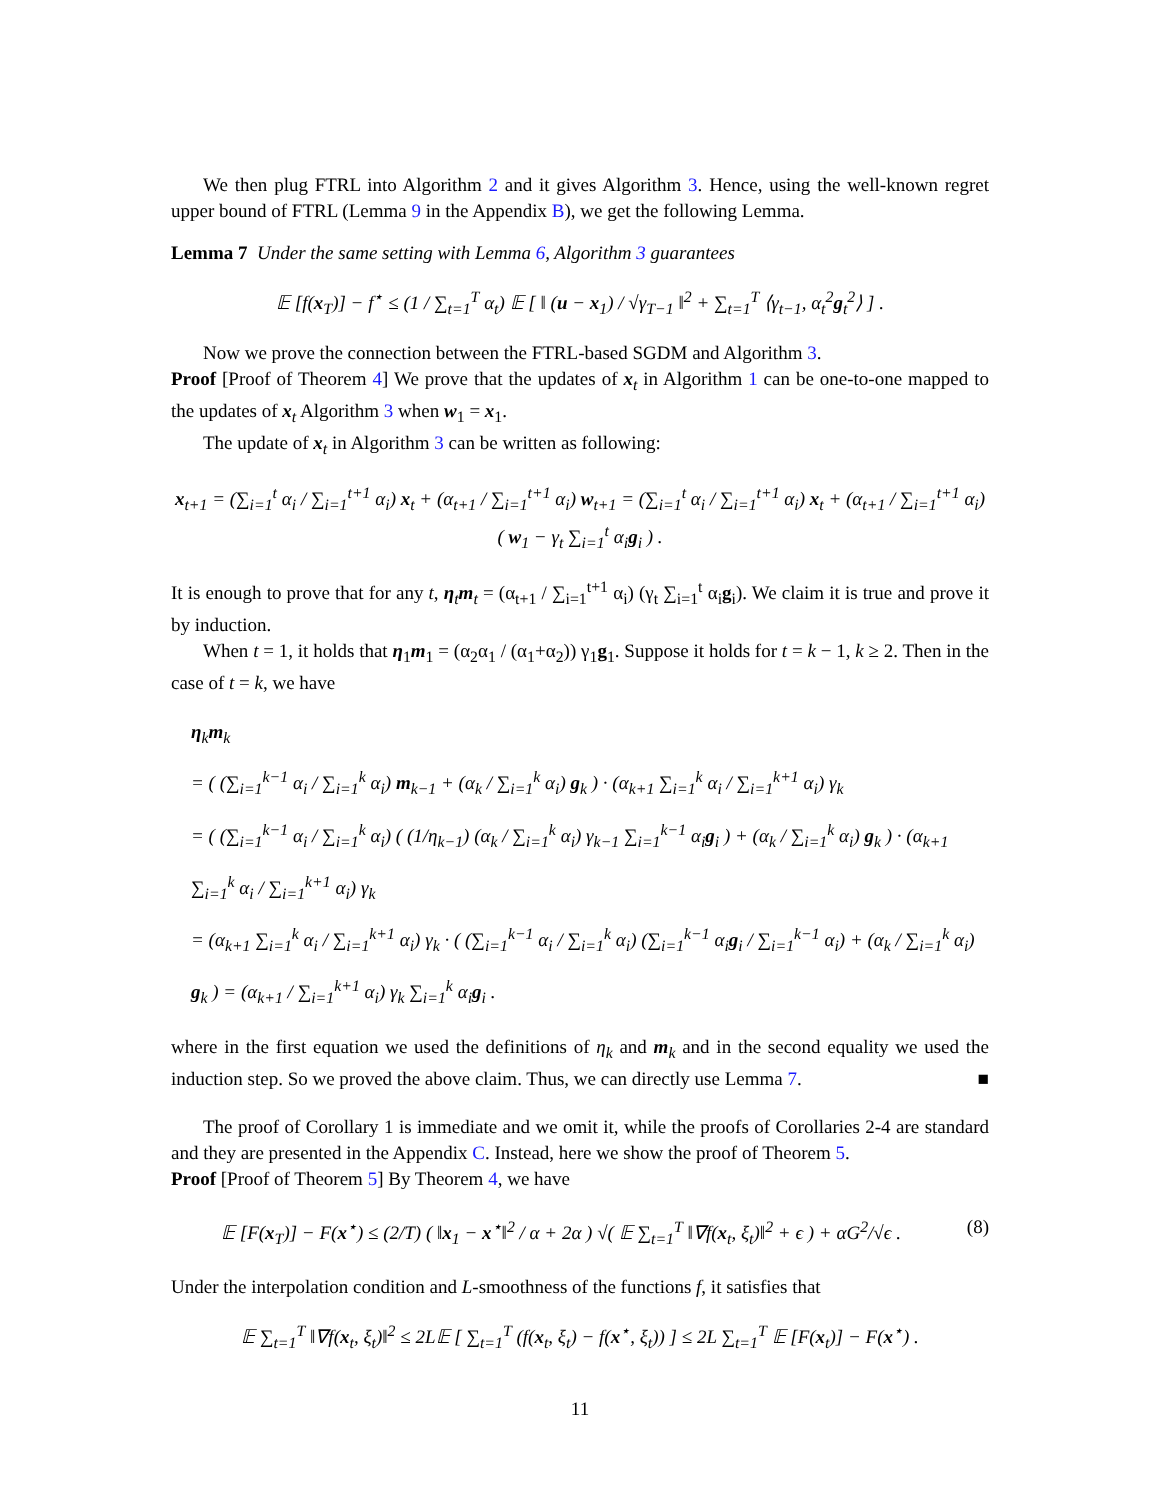We then plug FTRL into Algorithm 2 and it gives Algorithm 3. Hence, using the well-known regret upper bound of FTRL (Lemma 9 in the Appendix B), we get the following Lemma.
Lemma 7 Under the same setting with Lemma 6, Algorithm 3 guarantees
𝔼 [f(x<sub>T</sub>)] − f<sup>⋆</sup> ≤ (1 / ∑<sub>t=1</sub><sup>T</sup> α<sub>t</sub>) 𝔼 [ ‖ (u − x<sub>1</sub>) / √γ<sub>T−1</sub> ‖<sup>2</sup> + ∑<sub>t=1</sub><sup>T</sup> ⟨γ<sub>t−1</sub>, α<sub>t</sub><sup>2</sup>g<sub>t</sub><sup>2</sup>⟩ ] .
Now we prove the connection between the FTRL-based SGDM and Algorithm 3.
Proof [Proof of Theorem 4] We prove that the updates of x<sub>t</sub> in Algorithm 1 can be one-to-one mapped to the updates of x<sub>t</sub> Algorithm 3 when w<sub>1</sub> = x<sub>1</sub>.
The update of x<sub>t</sub> in Algorithm 3 can be written as following:
x<sub>t+1</sub> = (∑<sub>i=1</sub><sup>t</sup> α<sub>i</sub> / ∑<sub>i=1</sub><sup>t+1</sup> α<sub>i</sub>) x<sub>t</sub> + (α<sub>t+1</sub> / ∑<sub>i=1</sub><sup>t+1</sup> α<sub>i</sub>) w<sub>t+1</sub> = (∑<sub>i=1</sub><sup>t</sup> α<sub>i</sub> / ∑<sub>i=1</sub><sup>t+1</sup> α<sub>i</sub>) x<sub>t</sub> + (α<sub>t+1</sub> / ∑<sub>i=1</sub><sup>t+1</sup> α<sub>i</sub>) ( w<sub>1</sub> − γ<sub>t</sub> ∑<sub>i=1</sub><sup>t</sup> α<sub>i</sub>g<sub>i</sub> ) .
It is enough to prove that for any t, η<sub>t</sub>m<sub>t</sub> = (α<sub>t+1</sub> / ∑<sub>i=1</sub><sup>t+1</sup> α<sub>i</sub>) (γ<sub>t</sub> ∑<sub>i=1</sub><sup>t</sup> α<sub>i</sub>g<sub>i</sub>). We claim it is true and prove it by induction.
When t = 1, it holds that η<sub>1</sub>m<sub>1</sub> = (α<sub>2</sub>α<sub>1</sub> / (α<sub>1</sub>+α<sub>2</sub>)) γ<sub>1</sub>g<sub>1</sub>. Suppose it holds for t = k − 1, k ≥ 2. Then in the case of t = k, we have
η<sub>k</sub>m<sub>k</sub>
= ( (∑<sub>i=1</sub><sup>k−1</sup> α<sub>i</sub> / ∑<sub>i=1</sub><sup>k</sup> α<sub>i</sub>) m<sub>k−1</sub> + (α<sub>k</sub> / ∑<sub>i=1</sub><sup>k</sup> α<sub>i</sub>) g<sub>k</sub> ) · (α<sub>k+1</sub> ∑<sub>i=1</sub><sup>k</sup> α<sub>i</sub> / ∑<sub>i=1</sub><sup>k+1</sup> α<sub>i</sub>) γ<sub>k</sub>
= ( (∑<sub>i=1</sub><sup>k−1</sup> α<sub>i</sub> / ∑<sub>i=1</sub><sup>k</sup> α<sub>i</sub>) ( (1/η<sub>k−1</sub>) (α<sub>k</sub> / ∑<sub>i=1</sub><sup>k</sup> α<sub>i</sub>) γ<sub>k−1</sub> ∑<sub>i=1</sub><sup>k−1</sup> α<sub>i</sub>g<sub>i</sub> ) + (α<sub>k</sub> / ∑<sub>i=1</sub><sup>k</sup> α<sub>i</sub>) g<sub>k</sub> ) · (α<sub>k+1</sub> ∑<sub>i=1</sub><sup>k</sup> α<sub>i</sub> / ∑<sub>i=1</sub><sup>k+1</sup> α<sub>i</sub>) γ<sub>k</sub>
= (α<sub>k+1</sub> ∑<sub>i=1</sub><sup>k</sup> α<sub>i</sub> / ∑<sub>i=1</sub><sup>k+1</sup> α<sub>i</sub>) γ<sub>k</sub> · ( (∑<sub>i=1</sub><sup>k−1</sup> α<sub>i</sub> / ∑<sub>i=1</sub><sup>k</sup> α<sub>i</sub>) (∑<sub>i=1</sub><sup>k−1</sup> α<sub>i</sub>g<sub>i</sub> / ∑<sub>i=1</sub><sup>k−1</sup> α<sub>i</sub>) + (α<sub>k</sub> / ∑<sub>i=1</sub><sup>k</sup> α<sub>i</sub>) g<sub>k</sub> ) = (α<sub>k+1</sub> / ∑<sub>i=1</sub><sup>k+1</sup> α<sub>i</sub>) γ<sub>k</sub> ∑<sub>i=1</sub><sup>k</sup> α<sub>i</sub>g<sub>i</sub> .
where in the first equation we used the definitions of η<sub>k</sub> and m<sub>k</sub> and in the second equality we used the induction step. So we proved the above claim. Thus, we can directly use Lemma 7. ■
The proof of Corollary 1 is immediate and we omit it, while the proofs of Corollaries 2-4 are standard and they are presented in the Appendix C. Instead, here we show the proof of Theorem 5.
Proof [Proof of Theorem 5] By Theorem 4, we have
𝔼 [F(x<sub>T</sub>)] − F(x<sup>⋆</sup>) ≤ (2/T) ( ‖x<sub>1</sub> − x<sup>⋆</sup>‖<sup>2</sup> / α + 2α ) √( 𝔼 ∑<sub>t=1</sub><sup>T</sup> ‖∇f(x<sub>t</sub>, ξ<sub>t</sub>)‖<sup>2</sup> + ϵ ) + αG<sup>2</sup>/√ϵ . (8)
Under the interpolation condition and L-smoothness of the functions f, it satisfies that
𝔼 ∑<sub>t=1</sub><sup>T</sup> ‖∇f(x<sub>t</sub>, ξ<sub>t</sub>)‖<sup>2</sup> ≤ 2L𝔼 [ ∑<sub>t=1</sub><sup>T</sup> (f(x<sub>t</sub>, ξ<sub>t</sub>) − f(x<sup>⋆</sup>, ξ<sub>t</sub>)) ] ≤ 2L ∑<sub>t=1</sub><sup>T</sup> 𝔼 [F(x<sub>t</sub>)] − F(x<sup>⋆</sup>) .
11